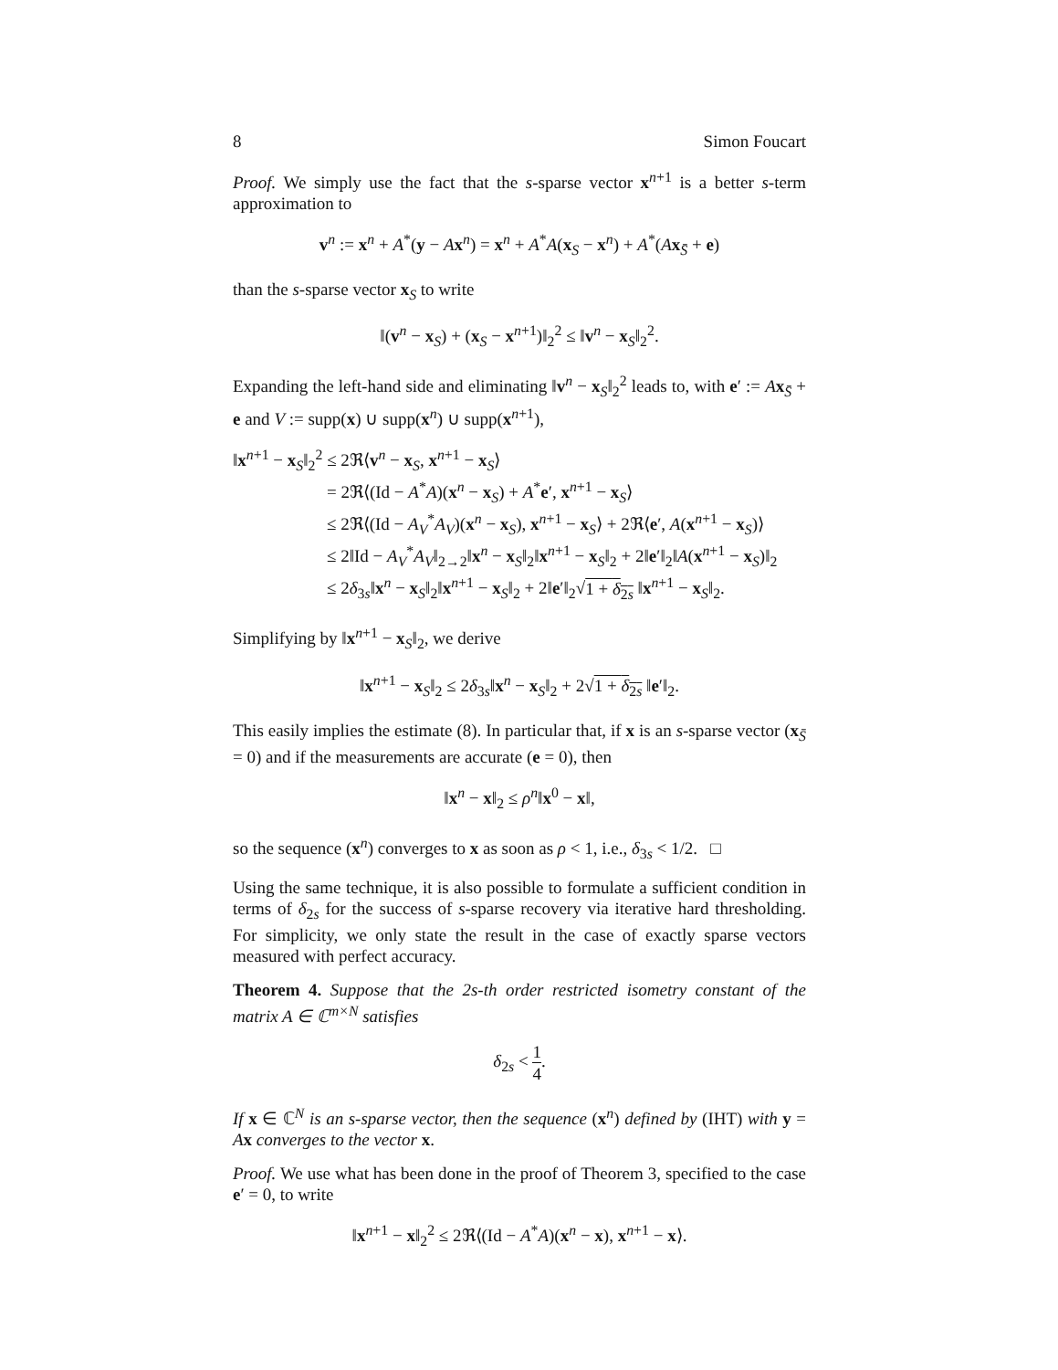8 Simon Foucart
Proof. We simply use the fact that the s-sparse vector x<sup>n+1</sup> is a better s-term approximation to
v<sup>n</sup> := x<sup>n</sup> + A<sup>*</sup>(y − Ax<sup>n</sup>) = x<sup>n</sup> + A<sup>*</sup>A(x<sub>S</sub> − x<sup>n</sup>) + A<sup>*</sup>(Ax<sub>S̄</sub> + e)
than the s-sparse vector x<sub>S</sub> to write
‖(v<sup>n</sup> − x<sub>S</sub>) + (x<sub>S</sub> − x<sup>n+1</sup>)‖<sub>2</sub><sup>2</sup> ≤ ‖v<sup>n</sup> − x<sub>S</sub>‖<sub>2</sub><sup>2</sup>.
Expanding the left-hand side and eliminating ‖v<sup>n</sup> − x<sub>S</sub>‖<sub>2</sub><sup>2</sup> leads to, with e′ := Ax<sub>S̄</sub> + e and V := supp(x) ∪ supp(x<sup>n</sup>) ∪ supp(x<sup>n+1</sup>),
‖x<sup>n+1</sup> − x<sub>S</sub>‖<sub>2</sub><sup>2</sup> ≤ 2ℜ⟨v<sup>n</sup> − x<sub>S</sub>, x<sup>n+1</sup> − x<sub>S</sub>⟩
= 2ℜ⟨(Id − A<sup>*</sup>A)(x<sup>n</sup> − x<sub>S</sub>) + A<sup>*</sup>e′, x<sup>n+1</sup> − x<sub>S</sub>⟩
≤ 2ℜ⟨(Id − A<sub>V</sub><sup>*</sup>A<sub>V</sub>)(x<sup>n</sup> − x<sub>S</sub>), x<sup>n+1</sup> − x<sub>S</sub>⟩ + 2ℜ⟨e′, A(x<sup>n+1</sup> − x<sub>S</sub>)⟩
≤ 2‖Id − A<sub>V</sub><sup>*</sup>A<sub>V</sub>‖<sub>2→2</sub>‖x<sup>n</sup> − x<sub>S</sub>‖<sub>2</sub>‖x<sup>n+1</sup> − x<sub>S</sub>‖<sub>2</sub> + 2‖e′‖<sub>2</sub>‖A(x<sup>n+1</sup> − x<sub>S</sub>)‖<sub>2</sub>
≤ 2δ<sub>3s</sub>‖x<sup>n</sup> − x<sub>S</sub>‖<sub>2</sub>‖x<sup>n+1</sup> − x<sub>S</sub>‖<sub>2</sub> + 2‖e′‖<sub>2</sub>√1 + δ<sub>2s</sub> ‖x<sup>n+1</sup> − x<sub>S</sub>‖<sub>2</sub>.
Simplifying by ‖x<sup>n+1</sup> − x<sub>S</sub>‖<sub>2</sub>, we derive
‖x<sup>n+1</sup> − x<sub>S</sub>‖<sub>2</sub> ≤ 2δ<sub>3s</sub>‖x<sup>n</sup> − x<sub>S</sub>‖<sub>2</sub> + 2√1 + δ<sub>2s</sub> ‖e′‖<sub>2</sub>.
This easily implies the estimate (8). In particular that, if x is an s-sparse vector (x<sub>S̄</sub> = 0) and if the measurements are accurate (e = 0), then
‖x<sup>n</sup> − x‖<sub>2</sub> ≤ ρ<sup>n</sup>‖x<sup>0</sup> − x‖,
so the sequence (x<sup>n</sup>) converges to x as soon as ρ < 1, i.e., δ<sub>3s</sub> < 1/2. □
Using the same technique, it is also possible to formulate a sufficient condition in terms of δ<sub>2s</sub> for the success of s-sparse recovery via iterative hard thresholding. For simplicity, we only state the result in the case of exactly sparse vectors measured with perfect accuracy.
Theorem 4. Suppose that the 2s-th order restricted isometry constant of the matrix A ∈ ℂ<sup>m×N</sup> satisfies
δ<sub>2s</sub> < 1 4.
If x ∈ ℂ<sup>N</sup> is an s-sparse vector, then the sequence (x<sup>n</sup>) defined by (IHT) with y = Ax converges to the vector x.
Proof. We use what has been done in the proof of Theorem 3, specified to the case e′ = 0, to write
‖x<sup>n+1</sup> − x‖<sub>2</sub><sup>2</sup> ≤ 2ℜ⟨(Id − A<sup>*</sup>A)(x<sup>n</sup> − x), x<sup>n+1</sup> − x⟩.